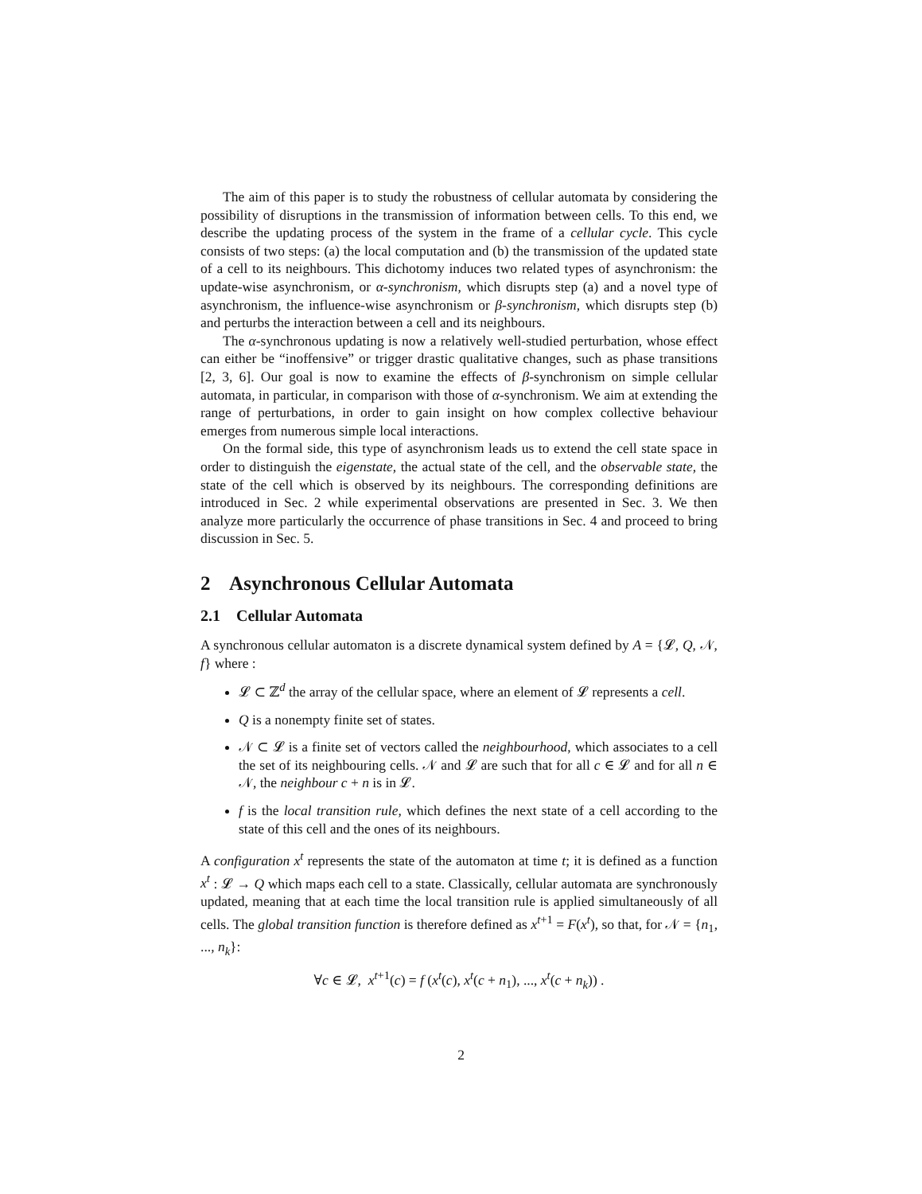The aim of this paper is to study the robustness of cellular automata by considering the possibility of disruptions in the transmission of information between cells. To this end, we describe the updating process of the system in the frame of a cellular cycle. This cycle consists of two steps: (a) the local computation and (b) the transmission of the updated state of a cell to its neighbours. This dichotomy induces two related types of asynchronism: the update-wise asynchronism, or α-synchronism, which disrupts step (a) and a novel type of asynchronism, the influence-wise asynchronism or β-synchronism, which disrupts step (b) and perturbs the interaction between a cell and its neighbours.
The α-synchronous updating is now a relatively well-studied perturbation, whose effect can either be “inoffensive” or trigger drastic qualitative changes, such as phase transitions [2, 3, 6]. Our goal is now to examine the effects of β-synchronism on simple cellular automata, in particular, in comparison with those of α-synchronism. We aim at extending the range of perturbations, in order to gain insight on how complex collective behaviour emerges from numerous simple local interactions.
On the formal side, this type of asynchronism leads us to extend the cell state space in order to distinguish the eigenstate, the actual state of the cell, and the observable state, the state of the cell which is observed by its neighbours. The corresponding definitions are introduced in Sec. 2 while experimental observations are presented in Sec. 3. We then analyze more particularly the occurrence of phase transitions in Sec. 4 and proceed to bring discussion in Sec. 5.
2 Asynchronous Cellular Automata
2.1 Cellular Automata
A synchronous cellular automaton is a discrete dynamical system defined by A = {𝓛, Q, 𝒩, f} where :
𝓛 ⊂ ℤ<sup>d</sup> the array of the cellular space, where an element of 𝓛 represents a cell.
Q is a nonempty finite set of states.
𝒩 ⊂ 𝓛 is a finite set of vectors called the neighbourhood, which associates to a cell the set of its neighbouring cells. 𝒩 and 𝓛 are such that for all c ∈ 𝓛 and for all n ∈ 𝒩, the neighbour c + n is in 𝓛.
f is the local transition rule, which defines the next state of a cell according to the state of this cell and the ones of its neighbours.
A configuration x<sup>t</sup> represents the state of the automaton at time t; it is defined as a function x<sup>t</sup> : 𝓛 → Q which maps each cell to a state. Classically, cellular automata are synchronously updated, meaning that at each time the local transition rule is applied simultaneously of all cells. The global transition function is therefore defined as x<sup>t+1</sup> = F(x<sup>t</sup>), so that, for 𝒩 = {n<sub>1</sub>, ..., n<sub>k</sub>}:
∀c ∈ 𝓛, x<sup>t+1</sup>(c) = f (x<sup>t</sup>(c), x<sup>t</sup>(c + n<sub>1</sub>), ..., x<sup>t</sup>(c + n<sub>k</sub>)) .
2